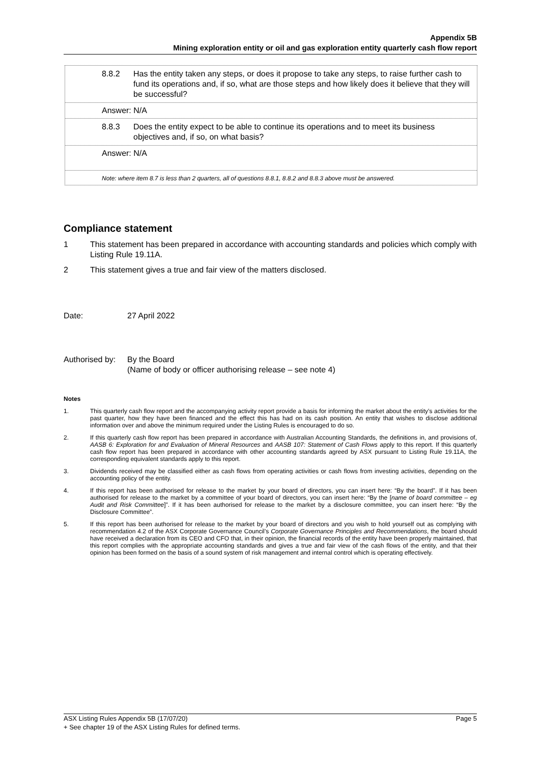Appendix 5B
Mining exploration entity or oil and gas exploration entity quarterly cash flow report
8.8.2 Has the entity taken any steps, or does it propose to take any steps, to raise further cash to fund its operations and, if so, what are those steps and how likely does it believe that they will be successful?
Answer: N/A
8.8.3 Does the entity expect to be able to continue its operations and to meet its business objectives and, if so, on what basis?
Answer: N/A
Note: where item 8.7 is less than 2 quarters, all of questions 8.8.1, 8.8.2 and 8.8.3 above must be answered.
Compliance statement
1 This statement has been prepared in accordance with accounting standards and policies which comply with Listing Rule 19.11A.
2 This statement gives a true and fair view of the matters disclosed.
Date: 27 April 2022
Authorised by: By the Board
(Name of body or officer authorising release – see note 4)
Notes
1. This quarterly cash flow report and the accompanying activity report provide a basis for informing the market about the entity’s activities for the past quarter, how they have been financed and the effect this has had on its cash position. An entity that wishes to disclose additional information over and above the minimum required under the Listing Rules is encouraged to do so.
2. If this quarterly cash flow report has been prepared in accordance with Australian Accounting Standards, the definitions in, and provisions of, AASB 6: Exploration for and Evaluation of Mineral Resources and AASB 107: Statement of Cash Flows apply to this report. If this quarterly cash flow report has been prepared in accordance with other accounting standards agreed by ASX pursuant to Listing Rule 19.11A, the corresponding equivalent standards apply to this report.
3. Dividends received may be classified either as cash flows from operating activities or cash flows from investing activities, depending on the accounting policy of the entity.
4. If this report has been authorised for release to the market by your board of directors, you can insert here: “By the board”. If it has been authorised for release to the market by a committee of your board of directors, you can insert here: “By the [name of board committee – eg Audit and Risk Committee]”. If it has been authorised for release to the market by a disclosure committee, you can insert here: “By the Disclosure Committee”.
5. If this report has been authorised for release to the market by your board of directors and you wish to hold yourself out as complying with recommendation 4.2 of the ASX Corporate Governance Council’s Corporate Governance Principles and Recommendations, the board should have received a declaration from its CEO and CFO that, in their opinion, the financial records of the entity have been properly maintained, that this report complies with the appropriate accounting standards and gives a true and fair view of the cash flows of the entity, and that their opinion has been formed on the basis of a sound system of risk management and internal control which is operating effectively.
ASX Listing Rules Appendix 5B (17/07/20) Page 5
+ See chapter 19 of the ASX Listing Rules for defined terms.